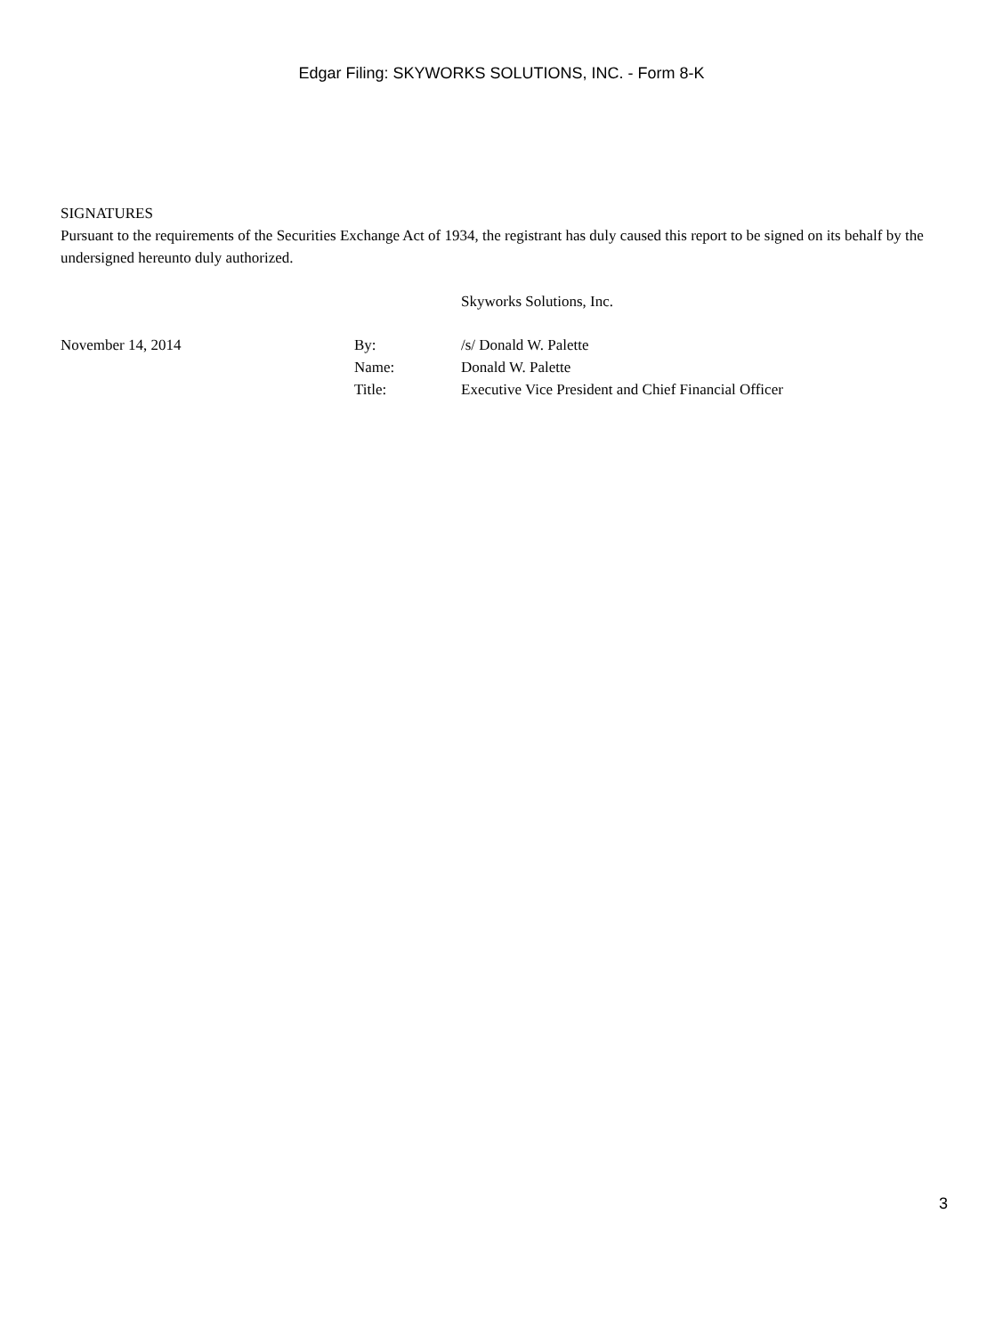Edgar Filing: SKYWORKS SOLUTIONS, INC. - Form 8-K
SIGNATURES
Pursuant to the requirements of the Securities Exchange Act of 1934, the registrant has duly caused this report to be signed on its behalf by the undersigned hereunto duly authorized.
| | | Skyworks Solutions, Inc. |
| November 14, 2014 | By: | /s/ Donald W. Palette |
| | Name: | Donald W. Palette |
| | Title: | Executive Vice President and Chief Financial Officer |
3